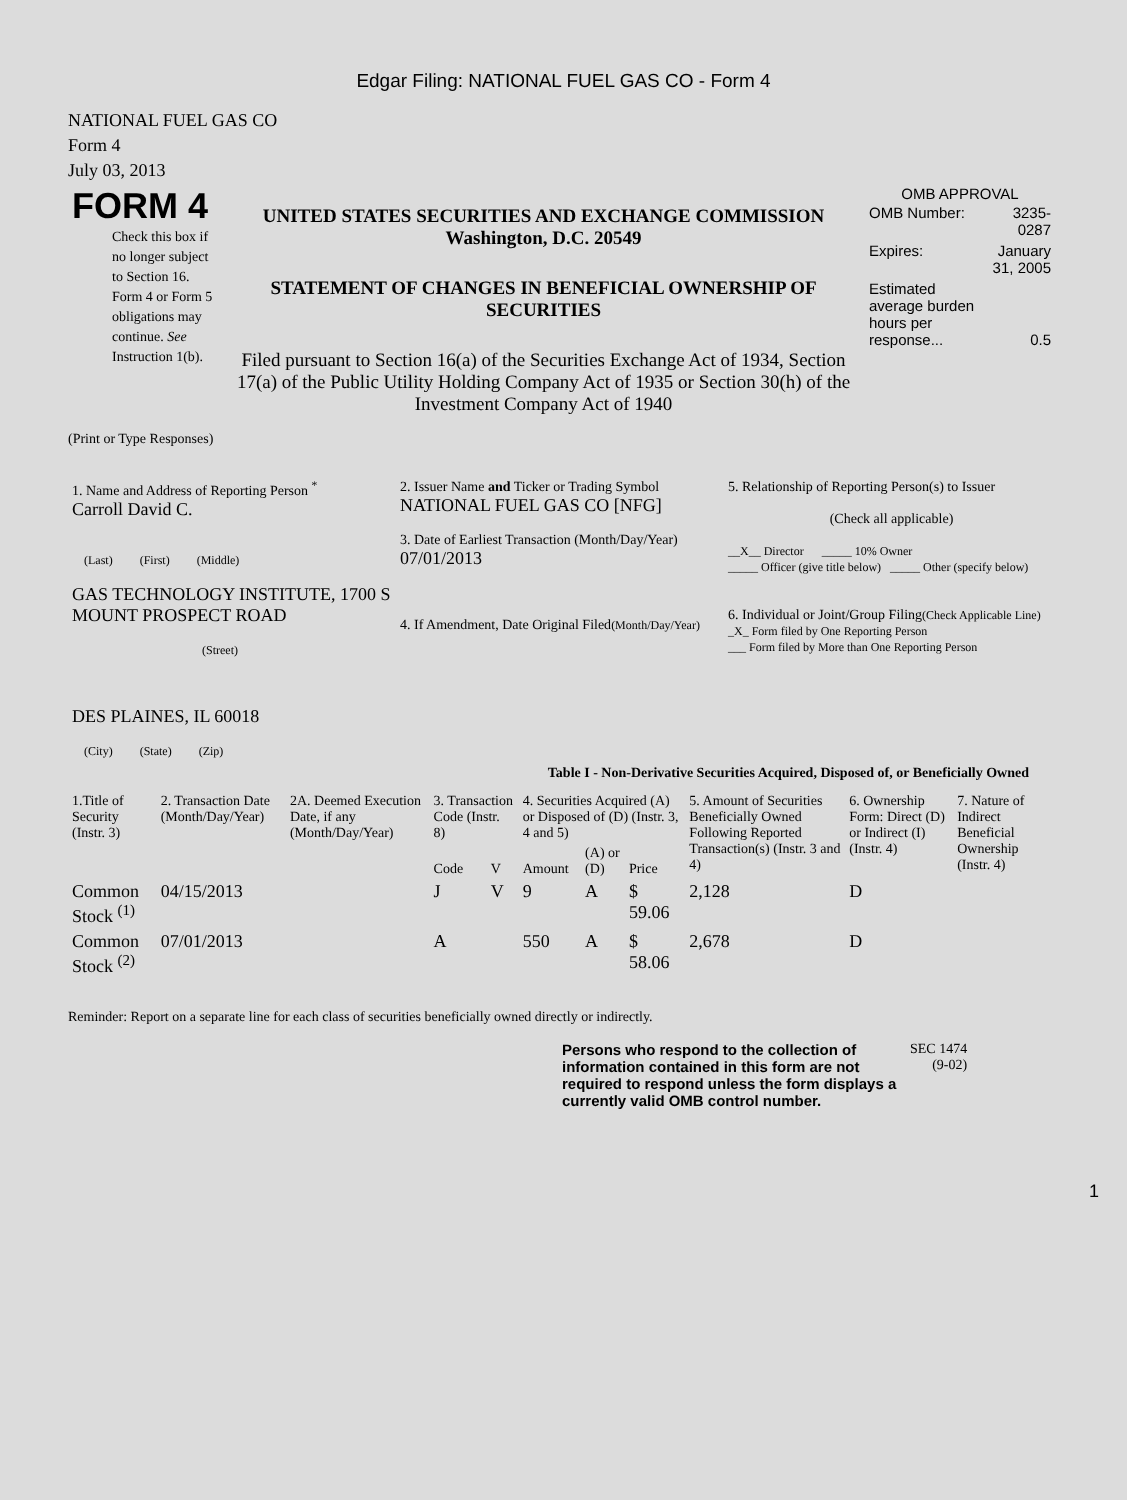Edgar Filing: NATIONAL FUEL GAS CO - Form 4
NATIONAL FUEL GAS CO
Form 4
July 03, 2013
| FORM 4 Check this box if no longer subject to Section 16. Form 4 or Form 5 obligations may continue. See Instruction 1(b). | UNITED STATES SECURITIES AND EXCHANGE COMMISSION Washington, D.C. 20549 STATEMENT OF CHANGES IN BENEFICIAL OWNERSHIP OF SECURITIES Filed pursuant to Section 16(a) of the Securities Exchange Act of 1934, Section 17(a) of the Public Utility Holding Company Act of 1935 or Section 30(h) of the Investment Company Act of 1940 | OMB APPROVAL / OMB Number: / 3235-0287 / / Expires: / January 31, 2005 / / Estimated average burden hours per response... / 0.5 / |
(Print or Type Responses)
| 1. Name and Address of Reporting Person <sup>*</sup> Carroll David C. (Last) (First) (Middle) GAS TECHNOLOGY INSTITUTE, 1700 S MOUNT PROSPECT ROAD (Street) DES PLAINES, IL 60018 (City) (State) (Zip) | 2. Issuer Name and Ticker or Trading Symbol NATIONAL FUEL GAS CO [NFG] 3. Date of Earliest Transaction (Month/Day/Year) 07/01/2013 4. If Amendment, Date Original Filed (Month/Day/Year) | 5. Relationship of Reporting Person(s) to Issuer (Check all applicable) __X__ Director _____ 10% Owner _____ Officer (give title below) _____ Other (specify below) 6. Individual or Joint/Group Filing (Check Applicable Line) _X_ Form filed by One Reporting Person ___ Form filed by More than One Reporting Person |
Table I - Non-Derivative Securities Acquired, Disposed of, or Beneficially Owned
| 1.Title of Security (Instr. 3) | 2. Transaction Date (Month/Day/Year) | 2A. Deemed Execution Date, if any (Month/Day/Year) | 3. Transaction Code (Instr. 8) | | 4. Securities Acquired (A) or Disposed of (D) (Instr. 3, 4 and 5) | | | 5. Amount of Securities Beneficially Owned Following Reported Transaction(s) (Instr. 3 and 4) | 6. Ownership Form: Direct (D) or Indirect (I) (Instr. 4) | 7. Nature of Indirect Beneficial Ownership (Instr. 4) |
| --- | --- | --- | --- | --- | --- | --- | --- | --- | --- | --- |
| | | | Code | V | Amount | (A) or (D) | Price | | | |
| Common Stock <sup>(1)</sup> | 04/15/2013 | | J | V | 9 | A | $ 59.06 | 2,128 | D | |
| Common Stock <sup>(2)</sup> | 07/01/2013 | | A | | 550 | A | $ 58.06 | 2,678 | D | |
Reminder: Report on a separate line for each class of securities beneficially owned directly or indirectly.
| Persons who respond to the collection of information contained in this form are not required to respond unless the form displays a currently valid OMB control number. | SEC 1474 (9-02) |
1